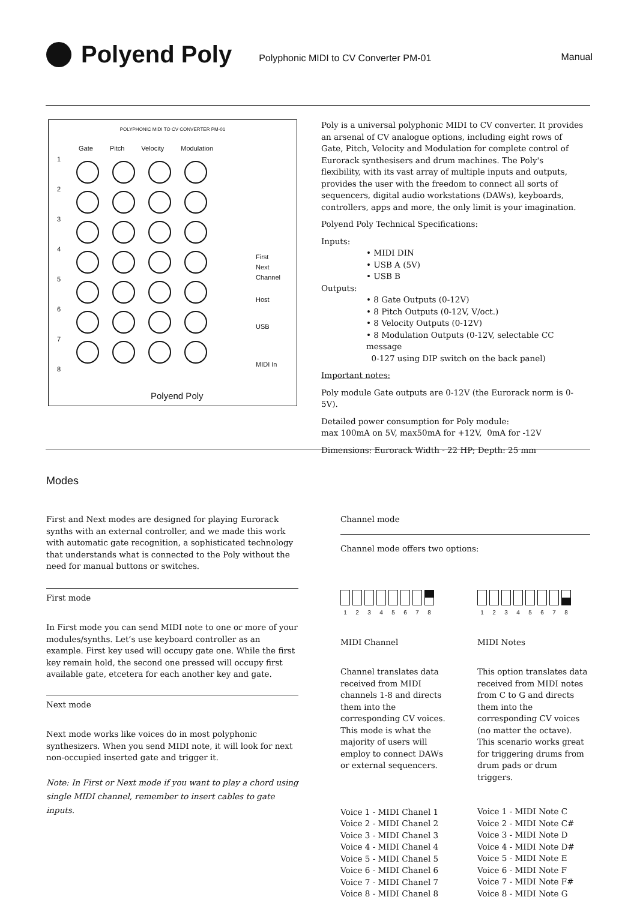Polyend Poly
Polyphonic MIDI to CV Converter PM-01
Manual
POLYPHONIC MIDI TO CV CONVERTER PM-01
Gate Pitch Velocity Modulation
1
2
3
4
5
6
7
8
First
Next
Channel
Host
USB
MIDI In
Polyend Poly
Poly is a universal polyphonic MIDI to CV converter. It provides an arsenal of CV analogue options, including eight rows of Gate, Pitch, Velocity and Modulation for complete control of Eurorack synthesisers and drum machines. The Poly's flexibility, with its vast array of multiple inputs and outputs, provides the user with the freedom to connect all sorts of sequencers, digital audio workstations (DAWs), keyboards, controllers, apps and more, the only limit is your imagination.
Polyend Poly Technical Specifications:
Inputs:
• MIDI DIN
• USB A (5V)
• USB B
Outputs:
• 8 Gate Outputs (0-12V)
• 8 Pitch Outputs (0-12V, V/oct.)
• 8 Velocity Outputs (0-12V)
• 8 Modulation Outputs (0-12V, selectable CC message
0-127 using DIP switch on the back panel)
Important notes:
Poly module Gate outputs are 0-12V (the Eurorack norm is 0-5V).
Detailed power consumption for Poly module:
max 100mA on 5V, max50mA for +12V, 0mA for -12V
Dimensions: Eurorack Width - 22 HP; Depth: 25 mm
Modes
First and Next modes are designed for playing Eurorack synths with an external controller, and we made this work with automatic gate recognition, a sophisticated technology that understands what is connected to the Poly without the need for manual buttons or switches.
First mode
In First mode you can send MIDI note to one or more of your modules/synths. Let’s use keyboard controller as an example. First key used will occupy gate one. While the first key remain hold, the second one pressed will occupy first available gate, etcetera for each another key and gate.
Next mode
Next mode works like voices do in most polyphonic synthesizers. When you send MIDI note, it will look for next non-occupied inserted gate and trigger it.
Note: In First or Next mode if you want to play a chord using single MIDI channel, remember to insert cables to gate inputs.
Channel mode
Channel mode offers two options:
1 2 3 4 5 6 7 8
MIDI Channel
Channel translates data received from MIDI channels 1-8 and directs them into the corresponding CV voices. This mode is what the majority of users will employ to connect DAWs or external sequencers.
Voice 1 - MIDI Chanel 1
Voice 2 - MIDI Chanel 2
Voice 3 - MIDI Chanel 3
Voice 4 - MIDI Chanel 4
Voice 5 - MIDI Chanel 5
Voice 6 - MIDI Chanel 6
Voice 7 - MIDI Chanel 7
Voice 8 - MIDI Chanel 8
1 2 3 4 5 6 7 8
MIDI Notes
This option translates data received from MIDI notes from C to G and directs them into the corresponding CV voices (no matter the octave). This scenario works great for triggering drums from drum pads or drum triggers.
Voice 1 - MIDI Note C
Voice 2 - MIDI Note C#
Voice 3 - MIDI Note D
Voice 4 - MIDI Note D#
Voice 5 - MIDI Note E
Voice 6 - MIDI Note F
Voice 7 - MIDI Note F#
Voice 8 - MIDI Note G